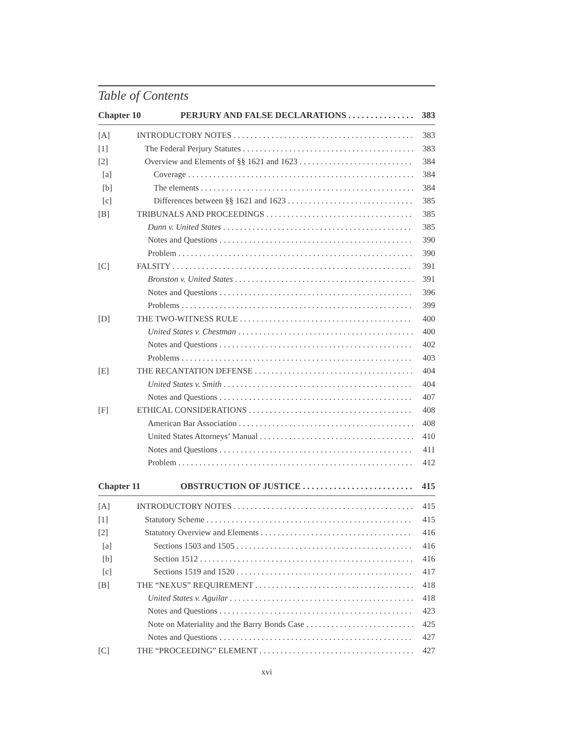Table of Contents
Chapter 10 PERJURY AND FALSE DECLARATIONS 383
[A] INTRODUCTORY NOTES 383
[1] The Federal Perjury Statutes 383
[2] Overview and Elements of §§ 1621 and 1623 384
[a] Coverage 384
[b] The elements 384
[c] Differences between §§ 1621 and 1623 385
[B] TRIBUNALS AND PROCEEDINGS 385
Dunn v. United States 385
Notes and Questions 390
Problem 390
[C] FALSITY 391
Bronston v. United States 391
Notes and Questions 396
Problems 399
[D] THE TWO-WITNESS RULE 400
United States v. Chestman 400
Notes and Questions 402
Problems 403
[E] THE RECANTATION DEFENSE 404
United States v. Smith 404
Notes and Questions 407
[F] ETHICAL CONSIDERATIONS 408
American Bar Association 408
United States Attorneys’ Manual 410
Notes and Questions 411
Problem 412
Chapter 11 OBSTRUCTION OF JUSTICE 415
[A] INTRODUCTORY NOTES 415
[1] Statutory Scheme 415
[2] Statutory Overview and Elements 416
[a] Sections 1503 and 1505 416
[b] Section 1512 416
[c] Sections 1519 and 1520 417
[B] THE “NEXUS” REQUIREMENT 418
United States v. Aguilar 418
Notes and Questions 423
Note on Materiality and the Barry Bonds Case 425
Notes and Questions 427
[C] THE “PROCEEDING” ELEMENT 427
xvi